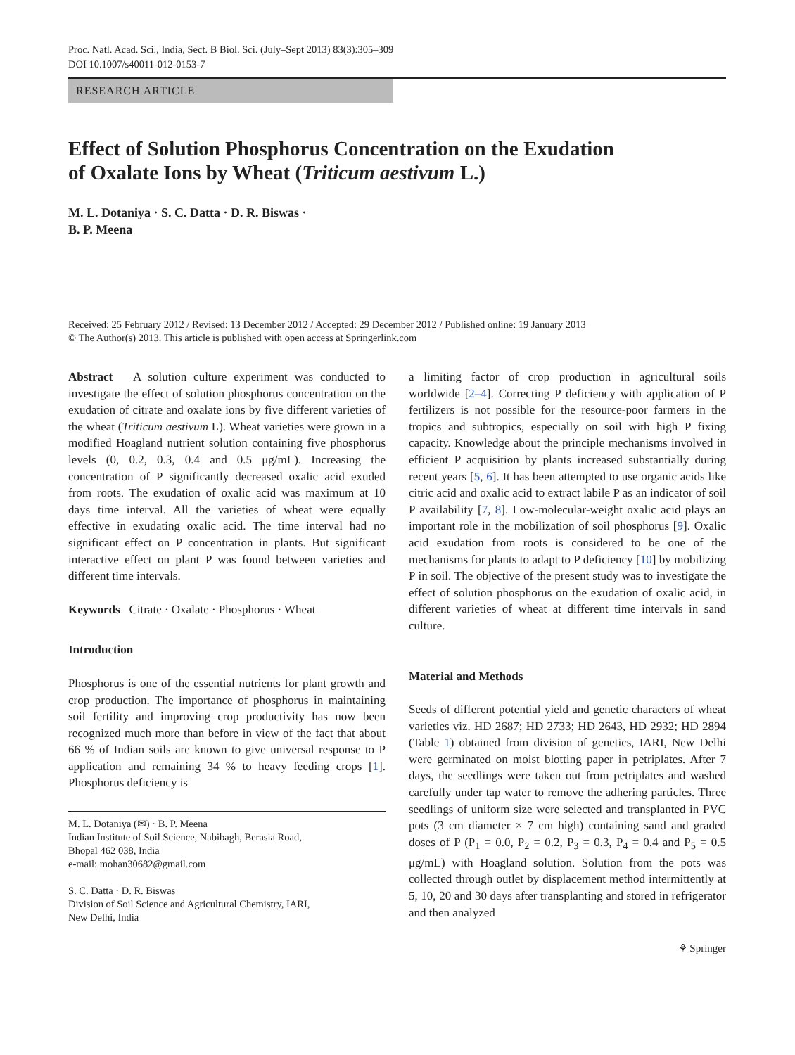Proc. Natl. Acad. Sci., India, Sect. B Biol. Sci. (July–Sept 2013) 83(3):305–309
DOI 10.1007/s40011-012-0153-7
RESEARCH ARTICLE
Effect of Solution Phosphorus Concentration on the Exudation
of Oxalate Ions by Wheat (Triticum aestivum L.)
M. L. Dotaniya · S. C. Datta · D. R. Biswas ·
B. P. Meena
Received: 25 February 2012 / Revised: 13 December 2012 / Accepted: 29 December 2012 / Published online: 19 January 2013
© The Author(s) 2013. This article is published with open access at Springerlink.com
Abstract A solution culture experiment was conducted to investigate the effect of solution phosphorus concentration on the exudation of citrate and oxalate ions by five different varieties of the wheat (Triticum aestivum L). Wheat varieties were grown in a modified Hoagland nutrient solution containing five phosphorus levels (0, 0.2, 0.3, 0.4 and 0.5 μg/mL). Increasing the concentration of P significantly decreased oxalic acid exuded from roots. The exudation of oxalic acid was maximum at 10 days time interval. All the varieties of wheat were equally effective in exudating oxalic acid. The time interval had no significant effect on P concentration in plants. But significant interactive effect on plant P was found between varieties and different time intervals.
Keywords Citrate · Oxalate · Phosphorus · Wheat
Introduction
Phosphorus is one of the essential nutrients for plant growth and crop production. The importance of phosphorus in maintaining soil fertility and improving crop productivity has now been recognized much more than before in view of the fact that about 66 % of Indian soils are known to give universal response to P application and remaining 34 % to heavy feeding crops [1]. Phosphorus deficiency is
M. L. Dotaniya (✉) · B. P. Meena
Indian Institute of Soil Science, Nabibagh, Berasia Road,
Bhopal 462 038, India
e-mail: mohan30682@gmail.com
S. C. Datta · D. R. Biswas
Division of Soil Science and Agricultural Chemistry, IARI,
New Delhi, India
a limiting factor of crop production in agricultural soils worldwide [2–4]. Correcting P deficiency with application of P fertilizers is not possible for the resource-poor farmers in the tropics and subtropics, especially on soil with high P fixing capacity. Knowledge about the principle mechanisms involved in efficient P acquisition by plants increased substantially during recent years [5, 6]. It has been attempted to use organic acids like citric acid and oxalic acid to extract labile P as an indicator of soil P availability [7, 8]. Low-molecular-weight oxalic acid plays an important role in the mobilization of soil phosphorus [9]. Oxalic acid exudation from roots is considered to be one of the mechanisms for plants to adapt to P deficiency [10] by mobilizing P in soil. The objective of the present study was to investigate the effect of solution phosphorus on the exudation of oxalic acid, in different varieties of wheat at different time intervals in sand culture.
Material and Methods
Seeds of different potential yield and genetic characters of wheat varieties viz. HD 2687; HD 2733; HD 2643, HD 2932; HD 2894 (Table 1) obtained from division of genetics, IARI, New Delhi were germinated on moist blotting paper in petriplates. After 7 days, the seedlings were taken out from petriplates and washed carefully under tap water to remove the adhering particles. Three seedlings of uniform size were selected and transplanted in PVC pots (3 cm diameter × 7 cm high) containing sand and graded doses of P (P<sub>1</sub> = 0.0, P<sub>2</sub> = 0.2, P<sub>3</sub> = 0.3, P<sub>4</sub> = 0.4 and P<sub>5</sub> = 0.5 μg/mL) with Hoagland solution. Solution from the pots was collected through outlet by displacement method intermittently at 5, 10, 20 and 30 days after transplanting and stored in refrigerator and then analyzed
⚘ Springer